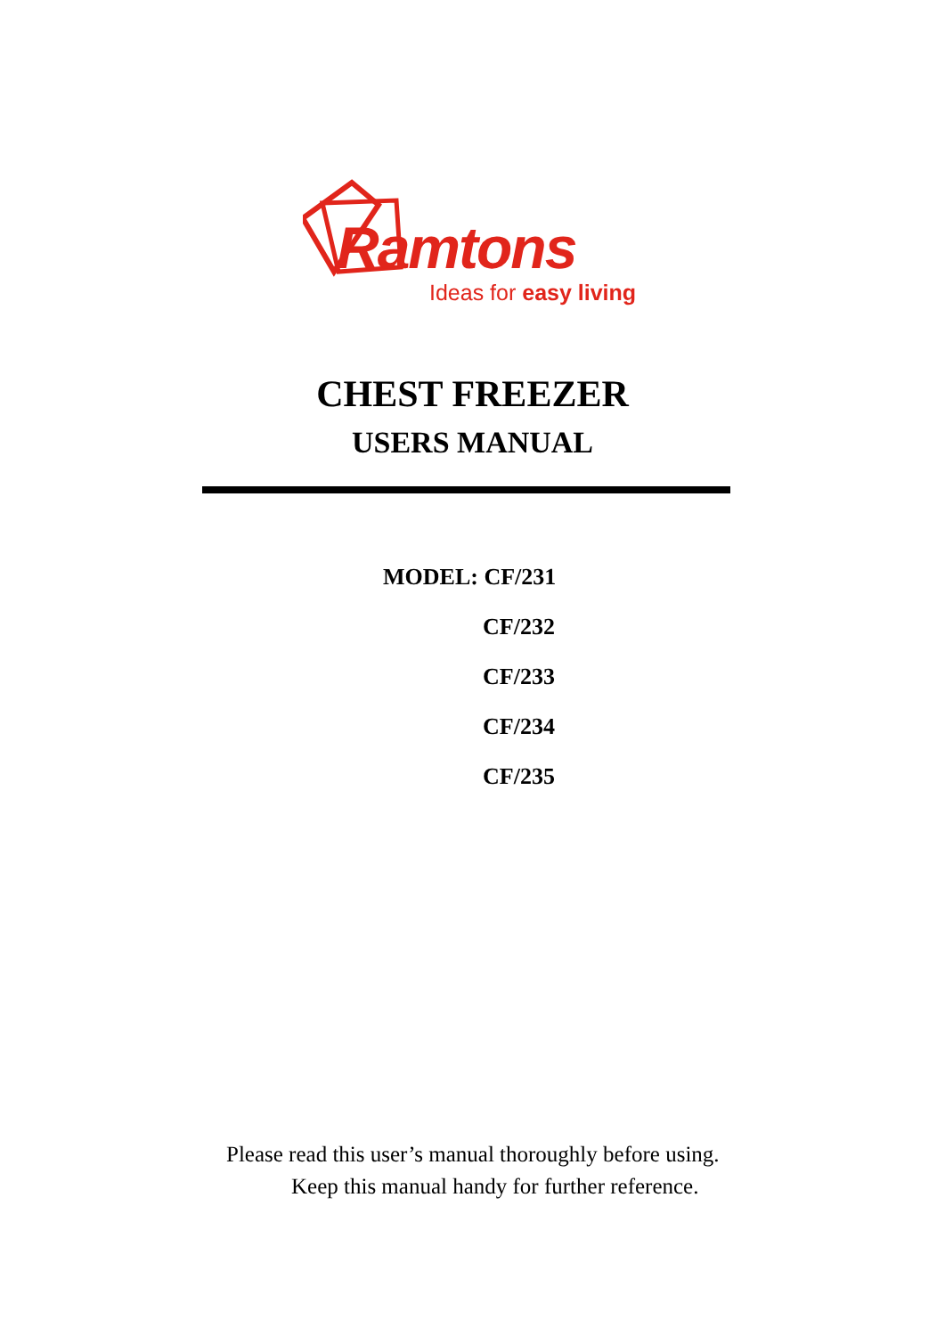Ramtons
Ideas for easy living
CHEST FREEZER
USERS MANUAL
MODEL: CF/231
CF/232
CF/233
CF/234
CF/235
Please read this user’s manual thoroughly before using.
Keep this manual handy for further reference.